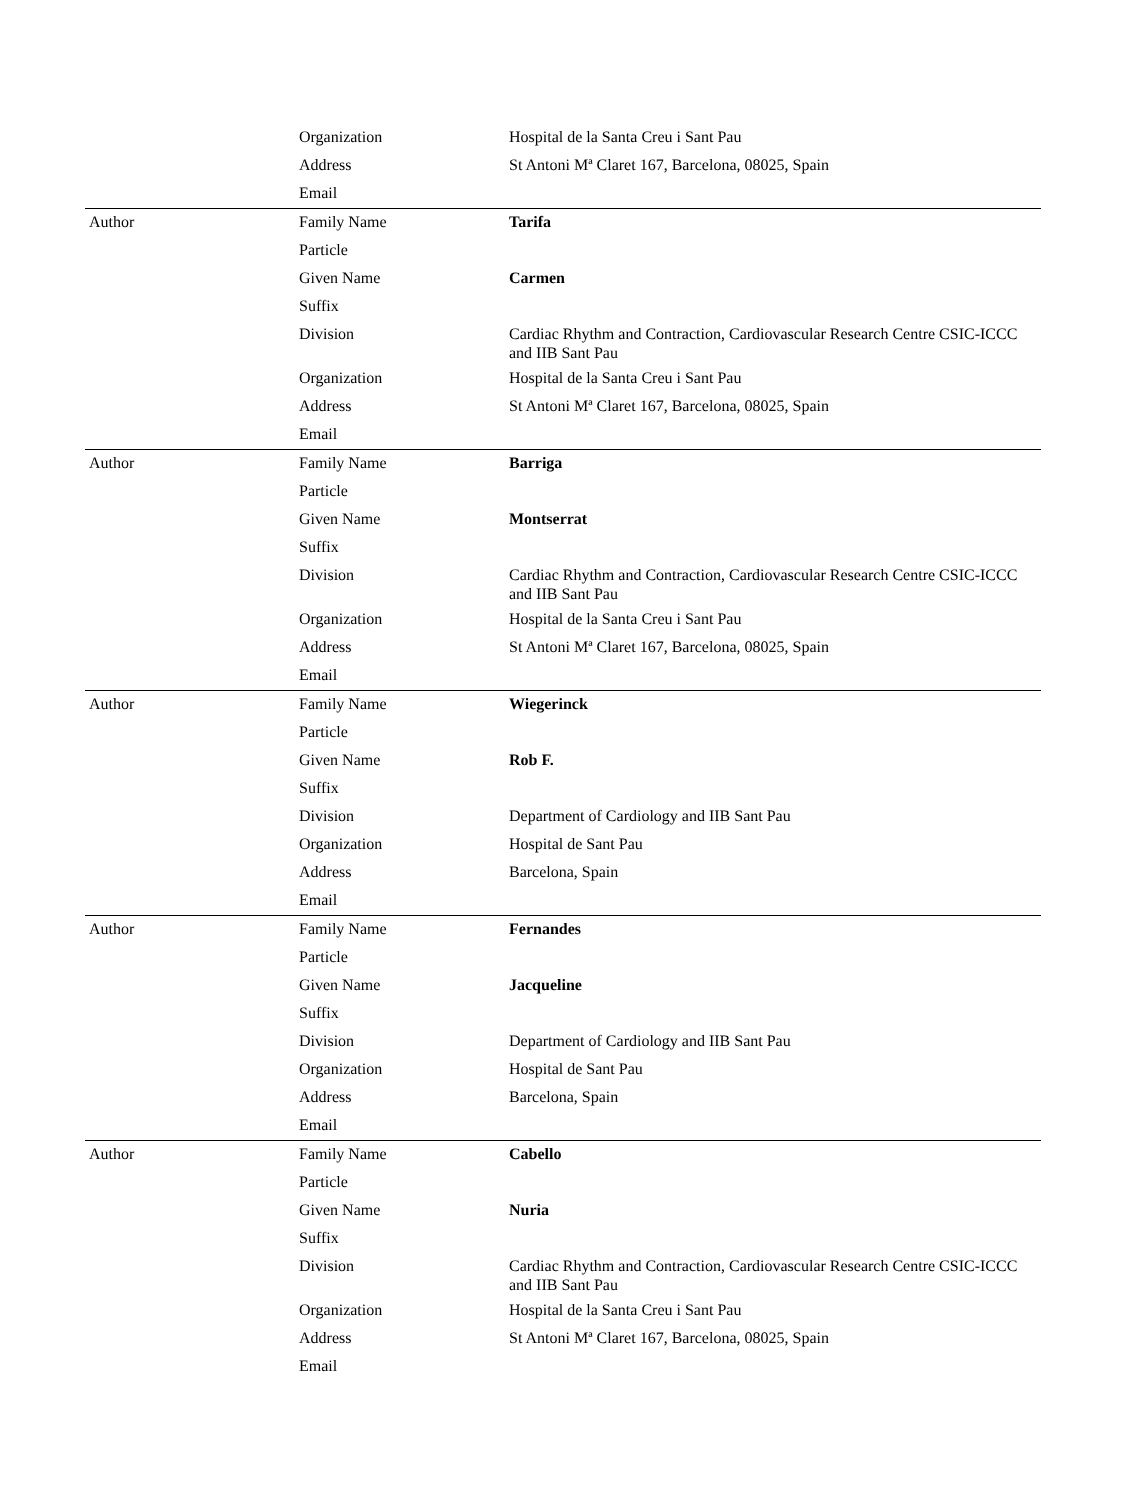| | Organization | Hospital de la Santa Creu i Sant Pau |
| | Address | St Antoni Mª Claret 167, Barcelona, 08025, Spain |
| | Email | |
| Author | Family Name | Tarifa |
| | Particle | |
| | Given Name | Carmen |
| | Suffix | |
| | Division | Cardiac Rhythm and Contraction, Cardiovascular Research Centre CSIC-ICCC and IIB Sant Pau |
| | Organization | Hospital de la Santa Creu i Sant Pau |
| | Address | St Antoni Mª Claret 167, Barcelona, 08025, Spain |
| | Email | |
| Author | Family Name | Barriga |
| | Particle | |
| | Given Name | Montserrat |
| | Suffix | |
| | Division | Cardiac Rhythm and Contraction, Cardiovascular Research Centre CSIC-ICCC and IIB Sant Pau |
| | Organization | Hospital de la Santa Creu i Sant Pau |
| | Address | St Antoni Mª Claret 167, Barcelona, 08025, Spain |
| | Email | |
| Author | Family Name | Wiegerinck |
| | Particle | |
| | Given Name | Rob F. |
| | Suffix | |
| | Division | Department of Cardiology and IIB Sant Pau |
| | Organization | Hospital de Sant Pau |
| | Address | Barcelona, Spain |
| | Email | |
| Author | Family Name | Fernandes |
| | Particle | |
| | Given Name | Jacqueline |
| | Suffix | |
| | Division | Department of Cardiology and IIB Sant Pau |
| | Organization | Hospital de Sant Pau |
| | Address | Barcelona, Spain |
| | Email | |
| Author | Family Name | Cabello |
| | Particle | |
| | Given Name | Nuria |
| | Suffix | |
| | Division | Cardiac Rhythm and Contraction, Cardiovascular Research Centre CSIC-ICCC and IIB Sant Pau |
| | Organization | Hospital de la Santa Creu i Sant Pau |
| | Address | St Antoni Mª Claret 167, Barcelona, 08025, Spain |
| | Email | |